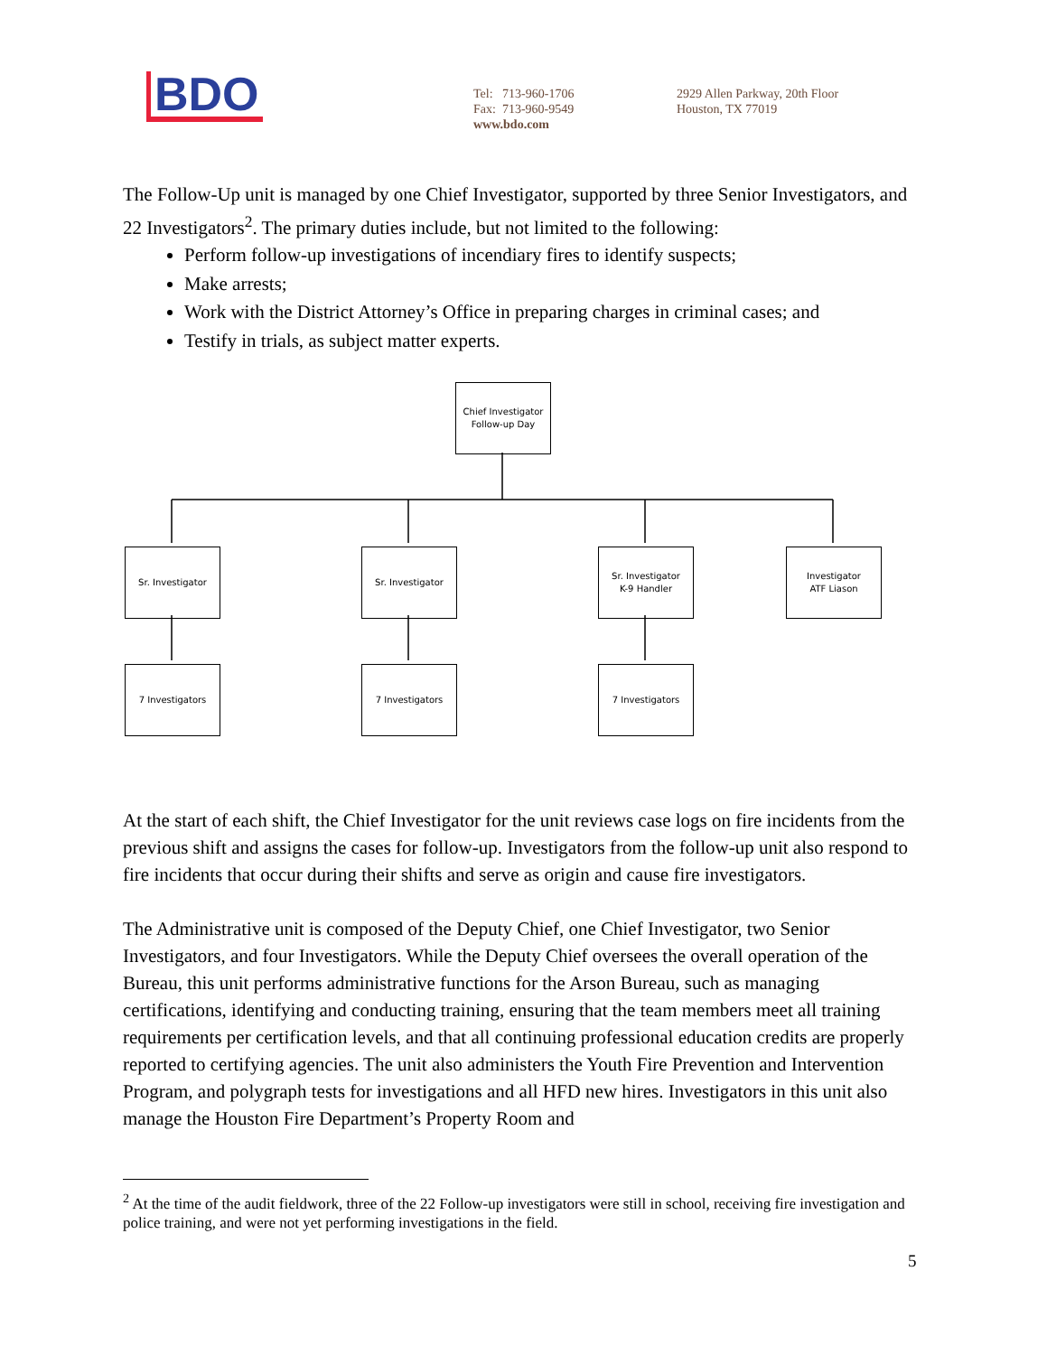BDO
Tel: 713-960-1706
Fax: 713-960-9549
www.bdo.com
2929 Allen Parkway, 20th Floor
Houston, TX 77019
The Follow-Up unit is managed by one Chief Investigator, supported by three Senior Investigators, and 22 Investigators<sup>2</sup>. The primary duties include, but not limited to the following:
Perform follow-up investigations of incendiary fires to identify suspects;
Make arrests;
Work with the District Attorney’s Office in preparing charges in criminal cases; and
Testify in trials, as subject matter experts.
Chief Investigator
Follow-up Day
Sr. Investigator Sr. Investigator
Sr. Investigator
K-9 Handler
Investigator
ATF Liason
7 Investigators 7 Investigators 7 Investigators
At the start of each shift, the Chief Investigator for the unit reviews case logs on fire incidents from the previous shift and assigns the cases for follow-up. Investigators from the follow-up unit also respond to fire incidents that occur during their shifts and serve as origin and cause fire investigators.
The Administrative unit is composed of the Deputy Chief, one Chief Investigator, two Senior Investigators, and four Investigators. While the Deputy Chief oversees the overall operation of the Bureau, this unit performs administrative functions for the Arson Bureau, such as managing certifications, identifying and conducting training, ensuring that the team members meet all training requirements per certification levels, and that all continuing professional education credits are properly reported to certifying agencies. The unit also administers the Youth Fire Prevention and Intervention Program, and polygraph tests for investigations and all HFD new hires. Investigators in this unit also manage the Houston Fire Department’s Property Room and
<sup>2</sup> At the time of the audit fieldwork, three of the 22 Follow-up investigators were still in school, receiving fire investigation and police training, and were not yet performing investigations in the field.
5